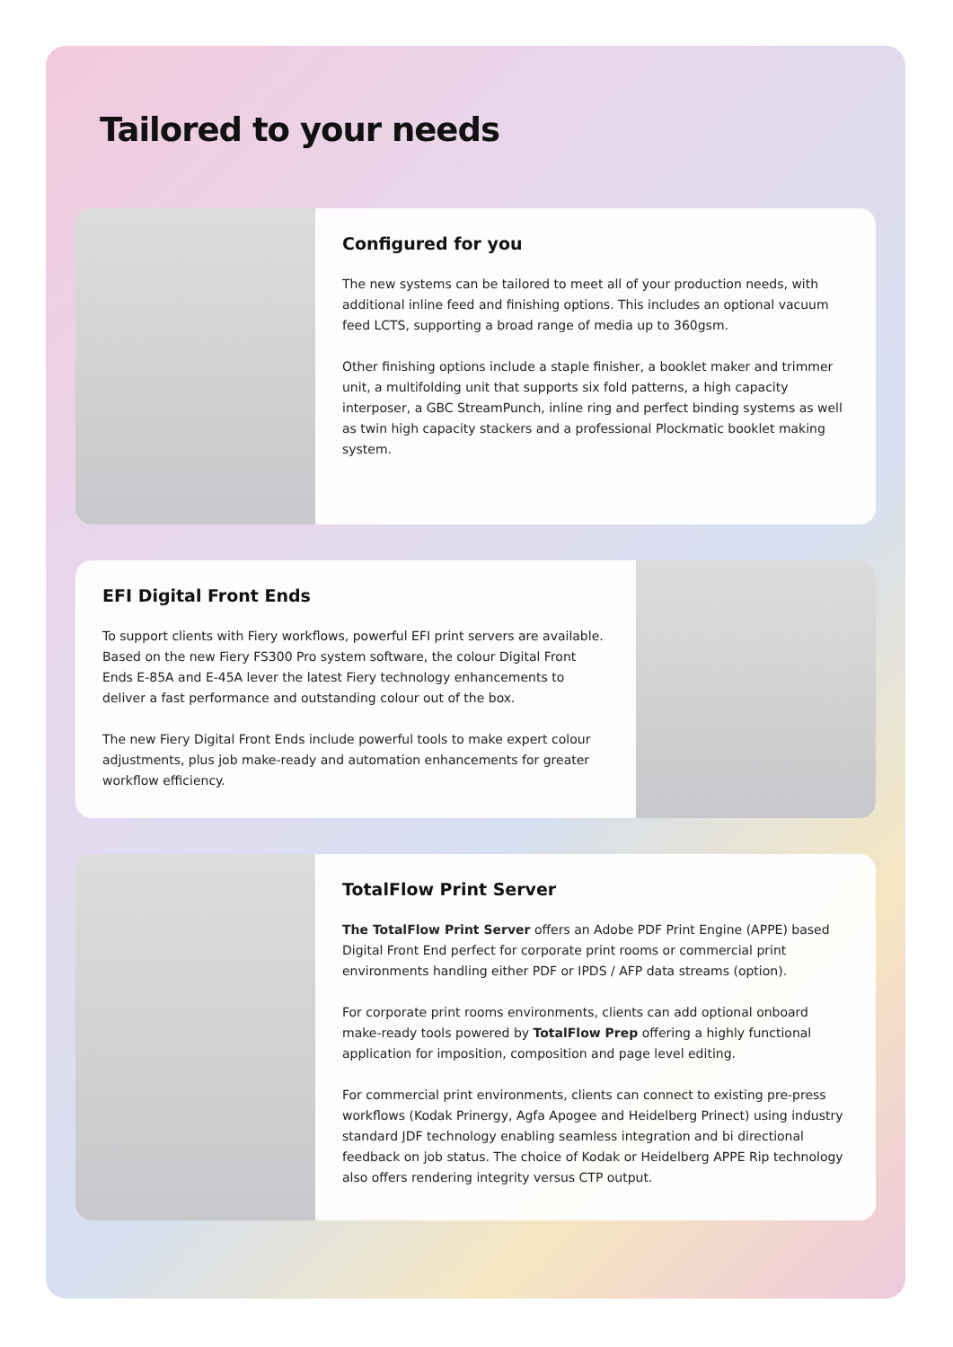Tailored to your needs
Configured for you
The new systems can be tailored to meet all of your production needs, with additional inline feed and finishing options. This includes an optional vacuum feed LCTS, supporting a broad range of media up to 360gsm.
Other finishing options include a staple finisher, a booklet maker and trimmer unit, a multifolding unit that supports six fold patterns, a high capacity interposer, a GBC StreamPunch, inline ring and perfect binding systems as well as twin high capacity stackers and a professional Plockmatic booklet making system.
EFI Digital Front Ends
To support clients with Fiery workflows, powerful EFI print servers are available. Based on the new Fiery FS300 Pro system software, the colour Digital Front Ends E-85A and E-45A lever the latest Fiery technology enhancements to deliver a fast performance and outstanding colour out of the box.
The new Fiery Digital Front Ends include powerful tools to make expert colour adjustments, plus job make-ready and automation enhancements for greater workflow efficiency.
TotalFlow Print Server
The TotalFlow Print Server offers an Adobe PDF Print Engine (APPE) based Digital Front End perfect for corporate print rooms or commercial print environments handling either PDF or IPDS / AFP data streams (option).
For corporate print rooms environments, clients can add optional onboard make-ready tools powered by TotalFlow Prep offering a highly functional application for imposition, composition and page level editing.
For commercial print environments, clients can connect to existing pre-press workflows (Kodak Prinergy, Agfa Apogee and Heidelberg Prinect) using industry standard JDF technology enabling seamless integration and bi directional feedback on job status. The choice of Kodak or Heidelberg APPE Rip technology also offers rendering integrity versus CTP output.